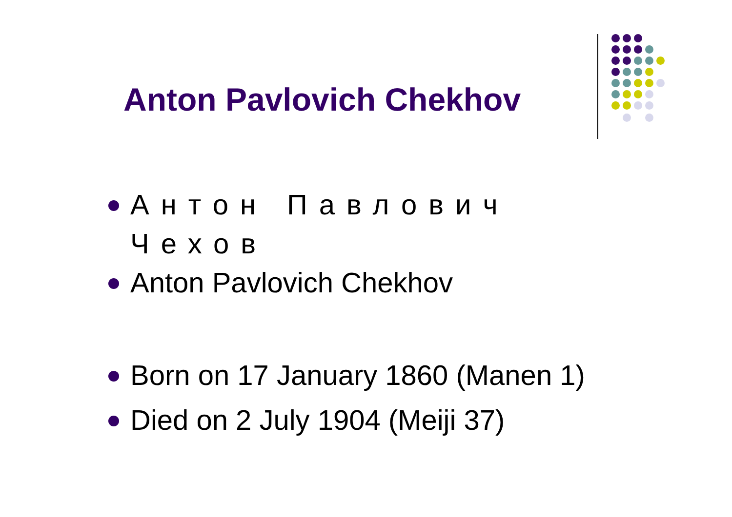Anton Pavlovich Chekhov
Антон Павлович Чехов
Anton Pavlovich Chekhov
Born on 17 January 1860 (Manen 1)
Died on 2 July 1904 (Meiji 37)